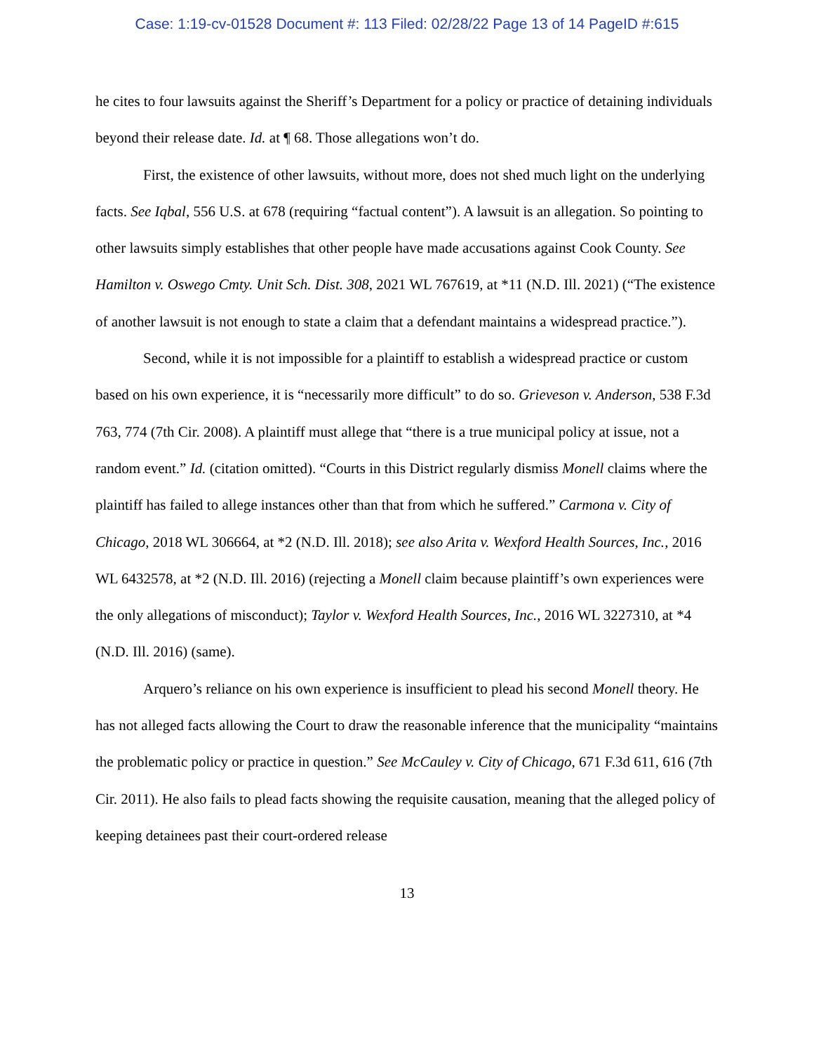Case: 1:19-cv-01528 Document #: 113 Filed: 02/28/22 Page 13 of 14 PageID #:615
he cites to four lawsuits against the Sheriff’s Department for a policy or practice of detaining individuals beyond their release date. Id. at ¶ 68. Those allegations won’t do.
First, the existence of other lawsuits, without more, does not shed much light on the underlying facts. See Iqbal, 556 U.S. at 678 (requiring “factual content”). A lawsuit is an allegation. So pointing to other lawsuits simply establishes that other people have made accusations against Cook County. See Hamilton v. Oswego Cmty. Unit Sch. Dist. 308, 2021 WL 767619, at *11 (N.D. Ill. 2021) (“The existence of another lawsuit is not enough to state a claim that a defendant maintains a widespread practice.”).
Second, while it is not impossible for a plaintiff to establish a widespread practice or custom based on his own experience, it is “necessarily more difficult” to do so. Grieveson v. Anderson, 538 F.3d 763, 774 (7th Cir. 2008). A plaintiff must allege that “there is a true municipal policy at issue, not a random event.” Id. (citation omitted). “Courts in this District regularly dismiss Monell claims where the plaintiff has failed to allege instances other than that from which he suffered.” Carmona v. City of Chicago, 2018 WL 306664, at *2 (N.D. Ill. 2018); see also Arita v. Wexford Health Sources, Inc., 2016 WL 6432578, at *2 (N.D. Ill. 2016) (rejecting a Monell claim because plaintiff’s own experiences were the only allegations of misconduct); Taylor v. Wexford Health Sources, Inc., 2016 WL 3227310, at *4 (N.D. Ill. 2016) (same).
Arquero’s reliance on his own experience is insufficient to plead his second Monell theory. He has not alleged facts allowing the Court to draw the reasonable inference that the municipality “maintains the problematic policy or practice in question.” See McCauley v. City of Chicago, 671 F.3d 611, 616 (7th Cir. 2011). He also fails to plead facts showing the requisite causation, meaning that the alleged policy of keeping detainees past their court-ordered release
13